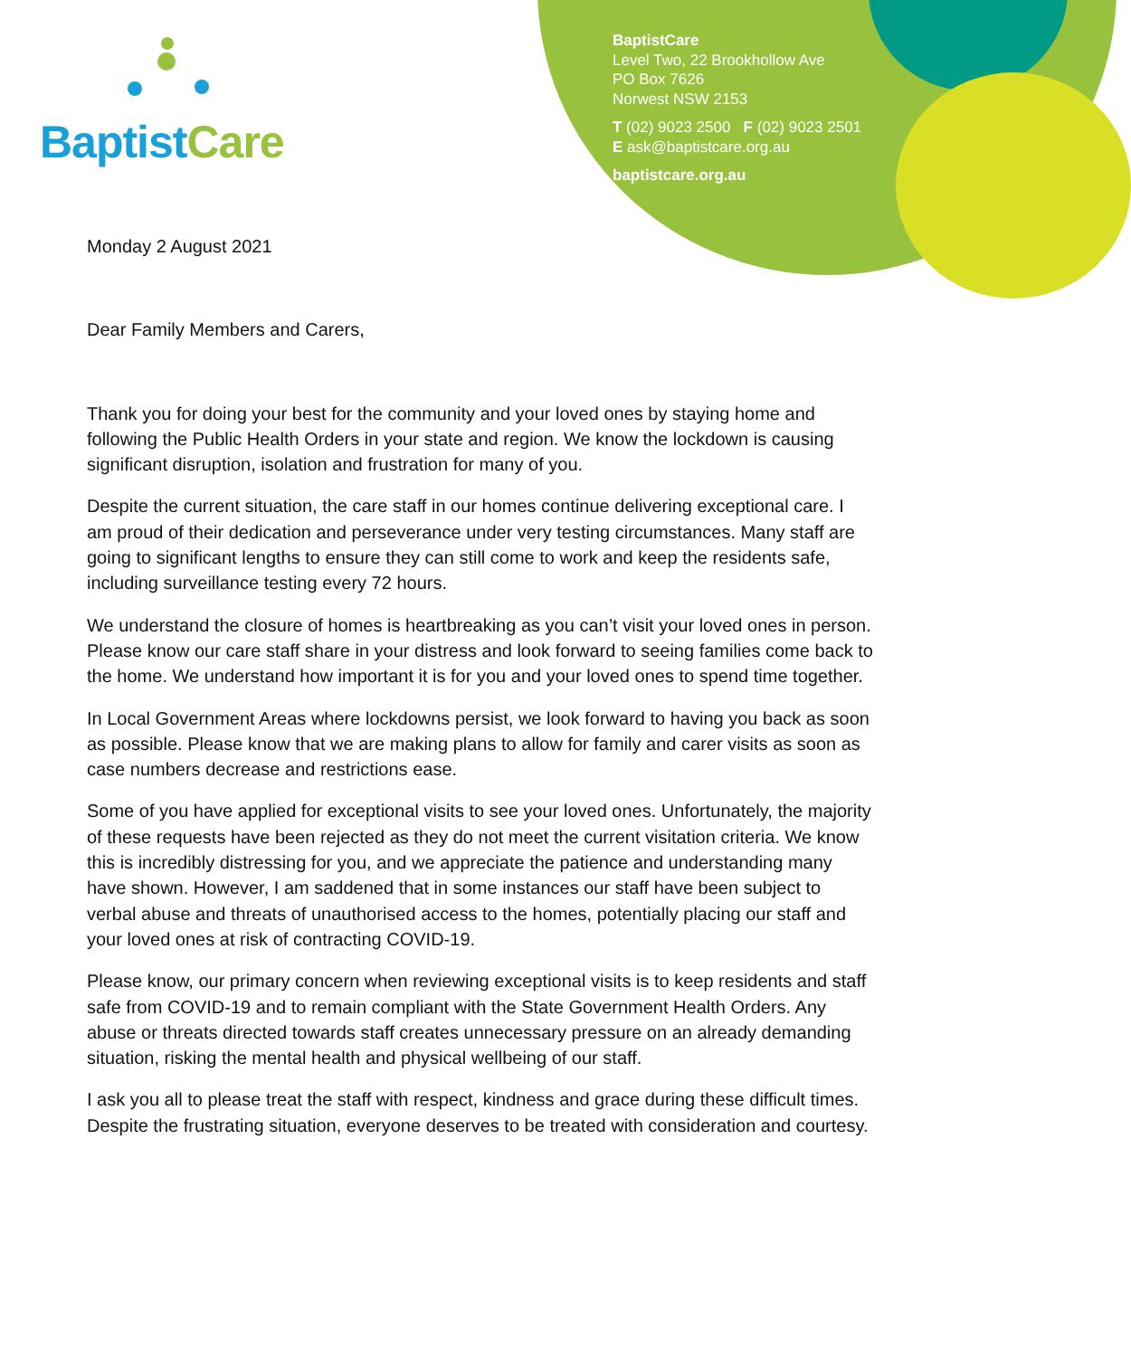BaptistCare
BaptistCare
Level Two, 22 Brookhollow Ave
PO Box 7626
Norwest NSW 2153
T (02) 9023 2500 F (02) 9023 2501
E ask@baptistcare.org.au
baptistcare.org.au
Monday 2 August 2021
Dear Family Members and Carers,
Thank you for doing your best for the community and your loved ones by staying home and following the Public Health Orders in your state and region. We know the lockdown is causing significant disruption, isolation and frustration for many of you.
Despite the current situation, the care staff in our homes continue delivering exceptional care. I am proud of their dedication and perseverance under very testing circumstances. Many staff are going to significant lengths to ensure they can still come to work and keep the residents safe, including surveillance testing every 72 hours.
We understand the closure of homes is heartbreaking as you can’t visit your loved ones in person. Please know our care staff share in your distress and look forward to seeing families come back to the home. We understand how important it is for you and your loved ones to spend time together.
In Local Government Areas where lockdowns persist, we look forward to having you back as soon as possible. Please know that we are making plans to allow for family and carer visits as soon as case numbers decrease and restrictions ease.
Some of you have applied for exceptional visits to see your loved ones. Unfortunately, the majority of these requests have been rejected as they do not meet the current visitation criteria. We know this is incredibly distressing for you, and we appreciate the patience and understanding many have shown. However, I am saddened that in some instances our staff have been subject to verbal abuse and threats of unauthorised access to the homes, potentially placing our staff and your loved ones at risk of contracting COVID-19.
Please know, our primary concern when reviewing exceptional visits is to keep residents and staff safe from COVID-19 and to remain compliant with the State Government Health Orders. Any abuse or threats directed towards staff creates unnecessary pressure on an already demanding situation, risking the mental health and physical wellbeing of our staff.
I ask you all to please treat the staff with respect, kindness and grace during these difficult times. Despite the frustrating situation, everyone deserves to be treated with consideration and courtesy.